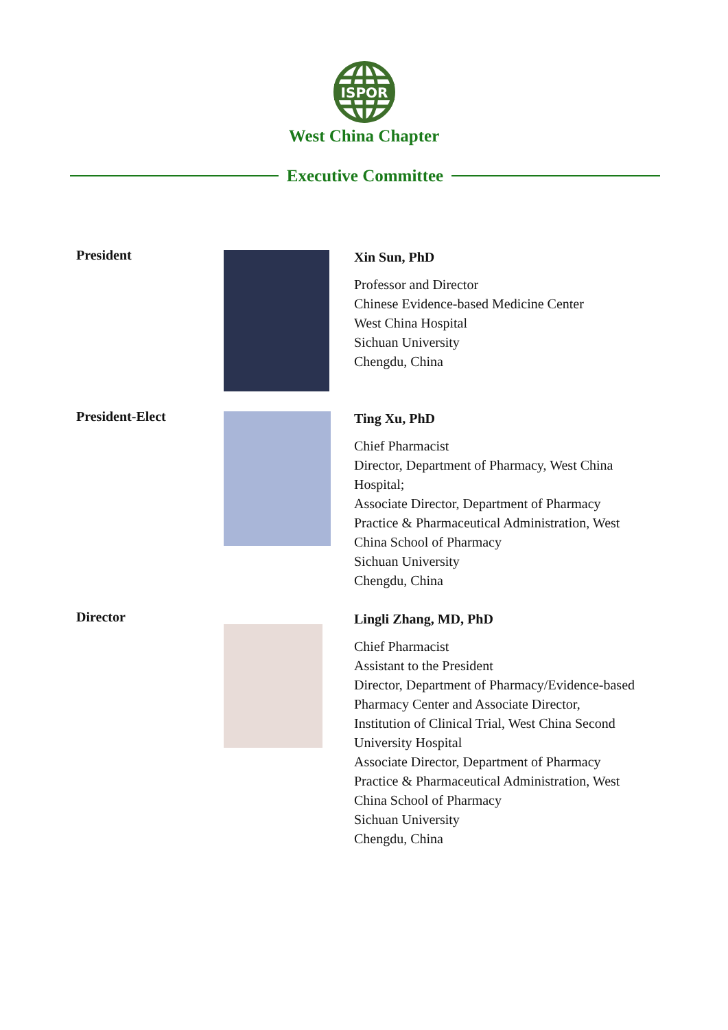ISPOR
West China Chapter
Executive Committee
President
Xin Sun, PhD
Professor and Director
Chinese Evidence-based Medicine Center
West China Hospital
Sichuan University
Chengdu, China
President-Elect
Ting Xu, PhD
Chief Pharmacist
Director, Department of Pharmacy, West China
Hospital;
Associate Director, Department of Pharmacy
Practice & Pharmaceutical Administration, West
China School of Pharmacy
Sichuan University
Chengdu, China
Director
Lingli Zhang, MD, PhD
Chief Pharmacist
Assistant to the President
Director, Department of Pharmacy/Evidence-based
Pharmacy Center and Associate Director,
Institution of Clinical Trial, West China Second
University Hospital
Associate Director, Department of Pharmacy
Practice & Pharmaceutical Administration, West
China School of Pharmacy
Sichuan University
Chengdu, China